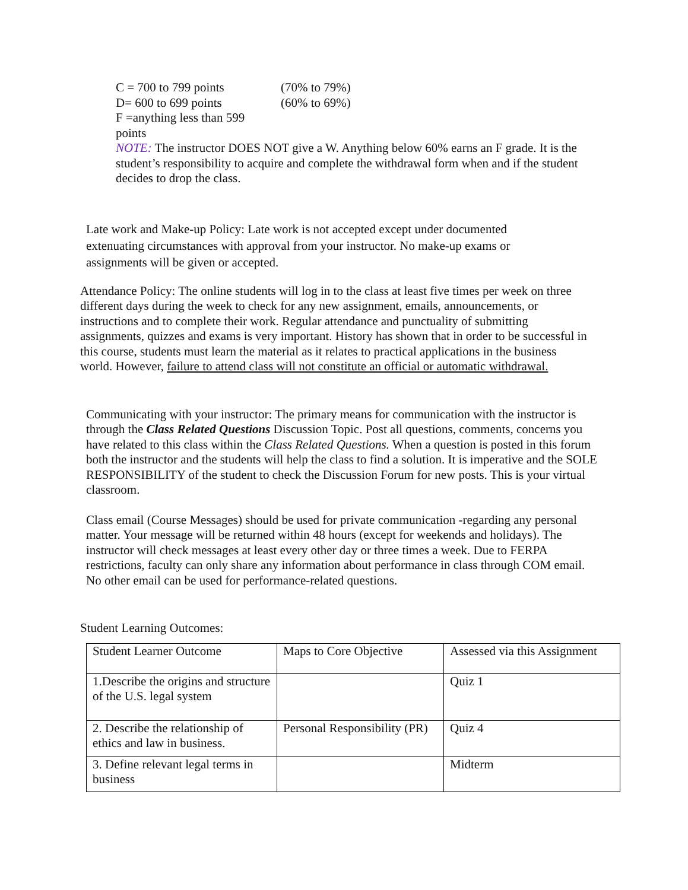| C = 700 to 799 points | (70% to 79%) |
| D= 600 to 699 points | (60% to 69%) |
| F =anything less than 599 points | |
NOTE: The instructor DOES NOT give a W. Anything below 60% earns an F grade. It is the student’s responsibility to acquire and complete the withdrawal form when and if the student decides to drop the class.
Late work and Make-up Policy: Late work is not accepted except under documented extenuating circumstances with approval from your instructor. No make-up exams or assignments will be given or accepted.
Attendance Policy: The online students will log in to the class at least five times per week on three different days during the week to check for any new assignment, emails, announcements, or instructions and to complete their work. Regular attendance and punctuality of submitting assignments, quizzes and exams is very important. History has shown that in order to be successful in this course, students must learn the material as it relates to practical applications in the business world. However, failure to attend class will not constitute an official or automatic withdrawal.
Communicating with your instructor: The primary means for communication with the instructor is through the Class Related Questions Discussion Topic. Post all questions, comments, concerns you have related to this class within the Class Related Questions. When a question is posted in this forum both the instructor and the students will help the class to find a solution. It is imperative and the SOLE RESPONSIBILITY of the student to check the Discussion Forum for new posts. This is your virtual classroom.
Class email (Course Messages) should be used for private communication -regarding any personal matter. Your message will be returned within 48 hours (except for weekends and holidays). The instructor will check messages at least every other day or three times a week. Due to FERPA restrictions, faculty can only share any information about performance in class through COM email. No other email can be used for performance-related questions.
Student Learning Outcomes:
| Student Learner Outcome | Maps to Core Objective | Assessed via this Assignment |
| 1.Describe the origins and structure of the U.S. legal system | | Quiz 1 |
| 2. Describe the relationship of ethics and law in business. | Personal Responsibility (PR) | Quiz 4 |
| 3. Define relevant legal terms in business | | Midterm |